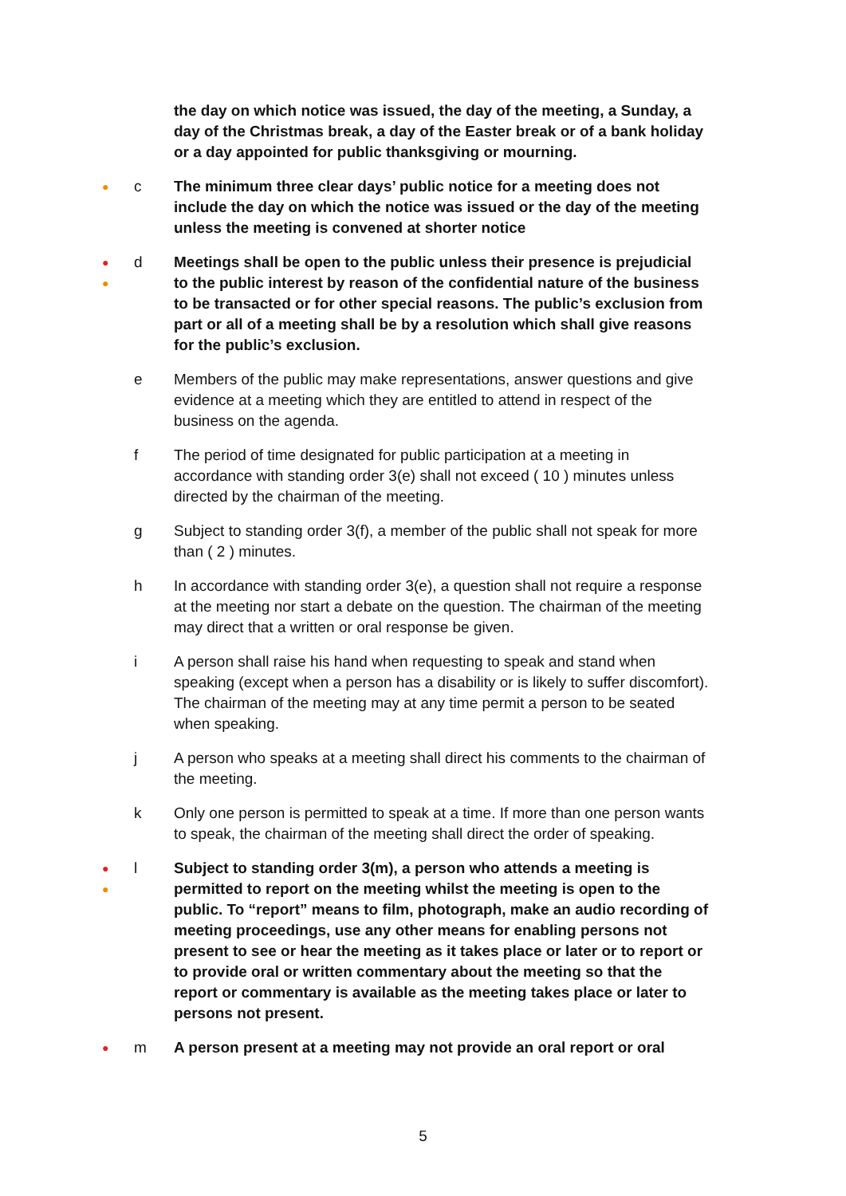the day on which notice was issued, the day of the meeting, a Sunday, a day of the Christmas break, a day of the Easter break or of a bank holiday or a day appointed for public thanksgiving or mourning.
●
c The minimum three clear days’ public notice for a meeting does not include the day on which the notice was issued or the day of the meeting unless the meeting is convened at shorter notice
●
●
d Meetings shall be open to the public unless their presence is prejudicial to the public interest by reason of the confidential nature of the business to be transacted or for other special reasons. The public’s exclusion from part or all of a meeting shall be by a resolution which shall give reasons for the public’s exclusion.
e Members of the public may make representations, answer questions and give evidence at a meeting which they are entitled to attend in respect of the business on the agenda.
f The period of time designated for public participation at a meeting in accordance with standing order 3(e) shall not exceed ( 10 ) minutes unless directed by the chairman of the meeting.
g Subject to standing order 3(f), a member of the public shall not speak for more than ( 2 ) minutes.
h In accordance with standing order 3(e), a question shall not require a response at the meeting nor start a debate on the question. The chairman of the meeting may direct that a written or oral response be given.
i A person shall raise his hand when requesting to speak and stand when speaking (except when a person has a disability or is likely to suffer discomfort). The chairman of the meeting may at any time permit a person to be seated when speaking.
j A person who speaks at a meeting shall direct his comments to the chairman of the meeting.
k Only one person is permitted to speak at a time. If more than one person wants to speak, the chairman of the meeting shall direct the order of speaking.
●
●
l Subject to standing order 3(m), a person who attends a meeting is permitted to report on the meeting whilst the meeting is open to the public. To “report” means to film, photograph, make an audio recording of meeting proceedings, use any other means for enabling persons not present to see or hear the meeting as it takes place or later or to report or to provide oral or written commentary about the meeting so that the report or commentary is available as the meeting takes place or later to persons not present.
●
m A person present at a meeting may not provide an oral report or oral
5